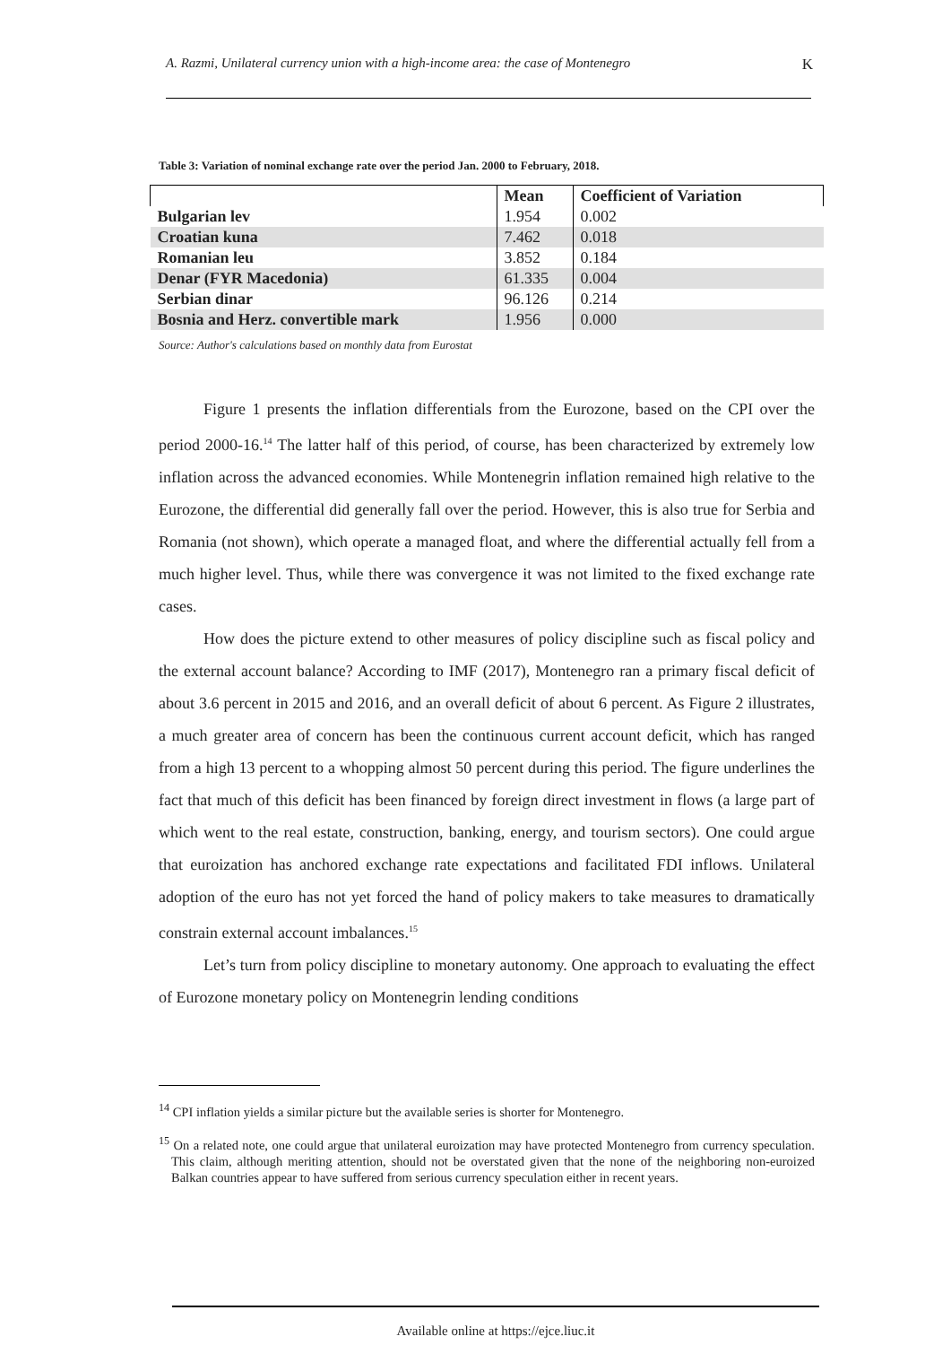A. Razmi, Unilateral currency union with a high-income area: the case of Montenegro K
Table 3: Variation of nominal exchange rate over the period Jan. 2000 to February, 2018.
| | Mean | Coefficient of Variation |
| --- | --- | --- |
| Bulgarian lev | 1.954 | 0.002 |
| Croatian kuna | 7.462 | 0.018 |
| Romanian leu | 3.852 | 0.184 |
| Denar (FYR Macedonia) | 61.335 | 0.004 |
| Serbian dinar | 96.126 | 0.214 |
| Bosnia and Herz. convertible mark | 1.956 | 0.000 |
Source: Author's calculations based on monthly data from Eurostat
Figure 1 presents the inflation differentials from the Eurozone, based on the CPI over the period 2000-16.<sup>14</sup> The latter half of this period, of course, has been characterized by extremely low inflation across the advanced economies. While Montenegrin inflation remained high relative to the Eurozone, the differential did generally fall over the period. However, this is also true for Serbia and Romania (not shown), which operate a managed float, and where the differential actually fell from a much higher level. Thus, while there was convergence it was not limited to the fixed exchange rate cases.
How does the picture extend to other measures of policy discipline such as fiscal policy and the external account balance? According to IMF (2017), Montenegro ran a primary fiscal deficit of about 3.6 percent in 2015 and 2016, and an overall deficit of about 6 percent. As Figure 2 illustrates, a much greater area of concern has been the continuous current account deficit, which has ranged from a high 13 percent to a whopping almost 50 percent during this period. The figure underlines the fact that much of this deficit has been financed by foreign direct investment in flows (a large part of which went to the real estate, construction, banking, energy, and tourism sectors). One could argue that euroization has anchored exchange rate expectations and facilitated FDI inflows. Unilateral adoption of the euro has not yet forced the hand of policy makers to take measures to dramatically constrain external account imbalances.<sup>15</sup>
Let’s turn from policy discipline to monetary autonomy. One approach to evaluating the effect of Eurozone monetary policy on Montenegrin lending conditions
<sup>14</sup> CPI inflation yields a similar picture but the available series is shorter for Montenegro.
<sup>15</sup> On a related note, one could argue that unilateral euroization may have protected Montenegro from currency speculation. This claim, although meriting attention, should not be overstated given that the none of the neighboring non-euroized Balkan countries appear to have suffered from serious currency speculation either in recent years.
Available online at https://ejce.liuc.it